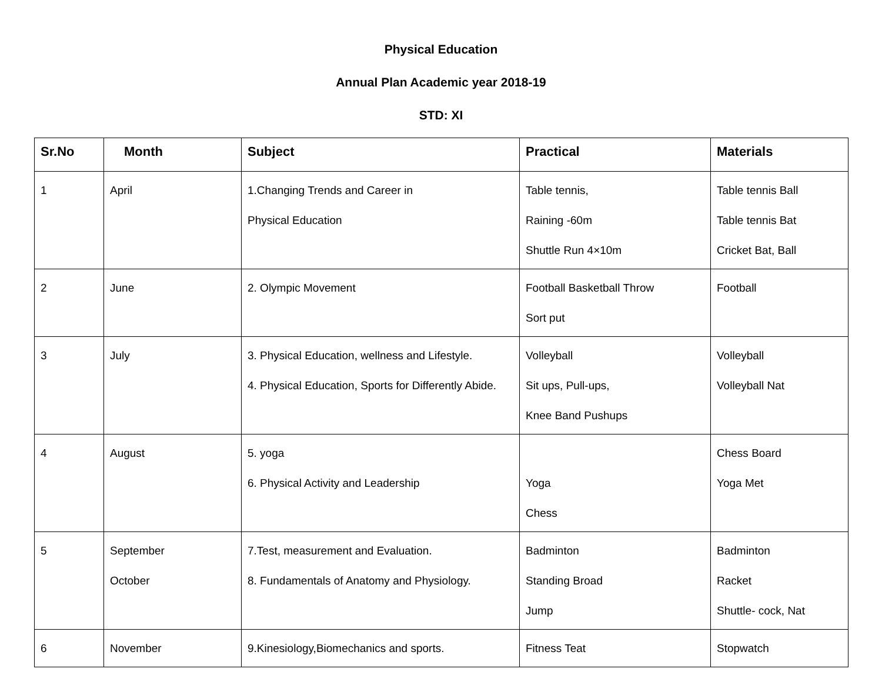Physical Education
Annual Plan Academic year 2018-19
STD: XI
| Sr.No | Month | Subject | Practical | Materials |
| --- | --- | --- | --- | --- |
| 1 | April | 1.Changing Trends and Career in Physical Education | Table tennis, Raining -60m Shuttle Run 4×10m | Table tennis Ball Table tennis Bat Cricket Bat, Ball |
| 2 | June | 2. Olympic Movement | Football Basketball Throw Sort put | Football |
| 3 | July | 3. Physical Education, wellness and Lifestyle. 4. Physical Education, Sports for Differently Abide. | Volleyball Sit ups, Pull-ups, Knee Band Pushups | Volleyball Volleyball Nat |
| 4 | August | 5. yoga 6. Physical Activity and Leadership | Yoga Chess | Chess Board Yoga Met |
| 5 | September October | 7.Test, measurement and Evaluation. 8. Fundamentals of Anatomy and Physiology. | Badminton Standing Broad Jump | Badminton Racket Shuttle- cock, Nat |
| 6 | November | 9.Kinesiology,Biomechanics and sports. | Fitness Teat | Stopwatch |